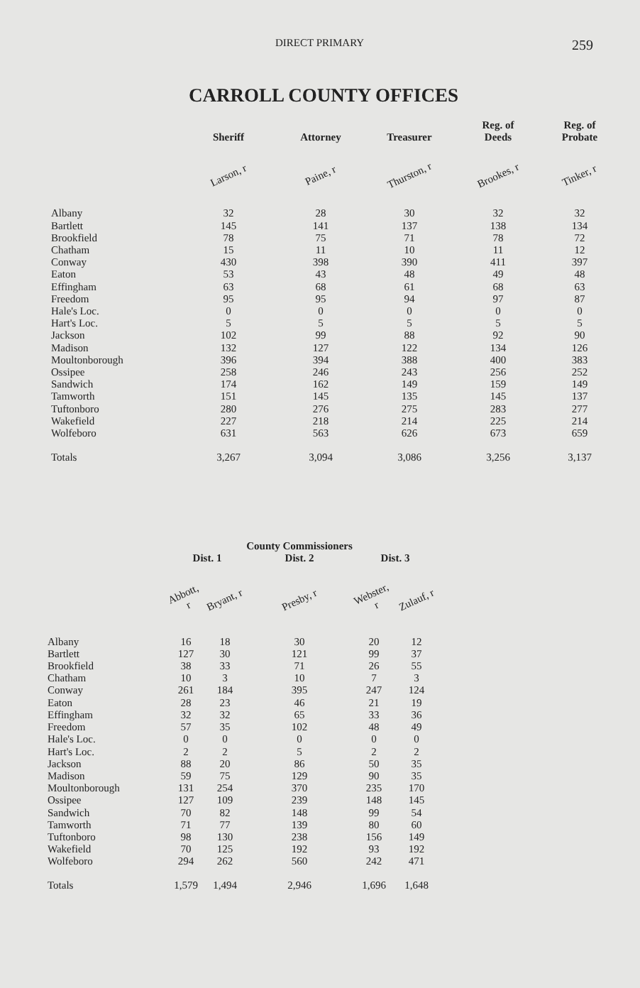DIRECT PRIMARY 259
CARROLL COUNTY OFFICES
| | Sheriff | Attorney | Treasurer | Reg. of Deeds | Reg. of Probate |
| --- | --- | --- | --- | --- | --- |
| | Larson, r | Paine, r | Thurston, r | Brookes, r | Tinker, r |
| Albany | 32 | 28 | 30 | 32 | 32 |
| Bartlett | 145 | 141 | 137 | 138 | 134 |
| Brookfield | 78 | 75 | 71 | 78 | 72 |
| Chatham | 15 | 11 | 10 | 11 | 12 |
| Conway | 430 | 398 | 390 | 411 | 397 |
| Eaton | 53 | 43 | 48 | 49 | 48 |
| Effingham | 63 | 68 | 61 | 68 | 63 |
| Freedom | 95 | 95 | 94 | 97 | 87 |
| Hale's Loc. | 0 | 0 | 0 | 0 | 0 |
| Hart's Loc. | 5 | 5 | 5 | 5 | 5 |
| Jackson | 102 | 99 | 88 | 92 | 90 |
| Madison | 132 | 127 | 122 | 134 | 126 |
| Moultonborough | 396 | 394 | 388 | 400 | 383 |
| Ossipee | 258 | 246 | 243 | 256 | 252 |
| Sandwich | 174 | 162 | 149 | 159 | 149 |
| Tamworth | 151 | 145 | 135 | 145 | 137 |
| Tuftonboro | 280 | 276 | 275 | 283 | 277 |
| Wakefield | 227 | 218 | 214 | 225 | 214 |
| Wolfeboro | 631 | 563 | 626 | 673 | 659 |
| Totals | 3,267 | 3,094 | 3,086 | 3,256 | 3,137 |
| | Dist. 1 | | County Commissioners Dist. 2 | Dist. 3 | |
| --- | --- | --- | --- | --- | --- |
| | Abbott, r | Bryant, r | Presby, r | Webster, r | Zulauf, r |
| Albany | 16 | 18 | 30 | 20 | 12 |
| Bartlett | 127 | 30 | 121 | 99 | 37 |
| Brookfield | 38 | 33 | 71 | 26 | 55 |
| Chatham | 10 | 3 | 10 | 7 | 3 |
| Conway | 261 | 184 | 395 | 247 | 124 |
| Eaton | 28 | 23 | 46 | 21 | 19 |
| Effingham | 32 | 32 | 65 | 33 | 36 |
| Freedom | 57 | 35 | 102 | 48 | 49 |
| Hale's Loc. | 0 | 0 | 0 | 0 | 0 |
| Hart's Loc. | 2 | 2 | 5 | 2 | 2 |
| Jackson | 88 | 20 | 86 | 50 | 35 |
| Madison | 59 | 75 | 129 | 90 | 35 |
| Moultonborough | 131 | 254 | 370 | 235 | 170 |
| Ossipee | 127 | 109 | 239 | 148 | 145 |
| Sandwich | 70 | 82 | 148 | 99 | 54 |
| Tamworth | 71 | 77 | 139 | 80 | 60 |
| Tuftonboro | 98 | 130 | 238 | 156 | 149 |
| Wakefield | 70 | 125 | 192 | 93 | 192 |
| Wolfeboro | 294 | 262 | 560 | 242 | 471 |
| Totals | 1,579 | 1,494 | 2,946 | 1,696 | 1,648 |